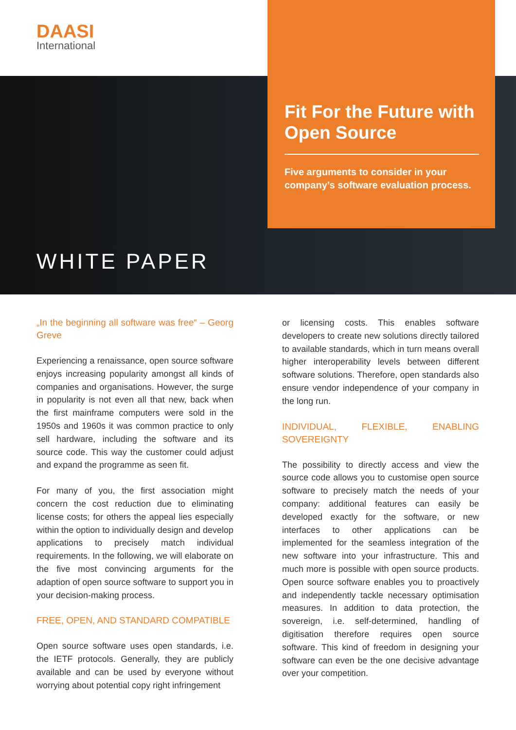DAASI
International
Fit For the Future with Open Source
Five arguments to consider in your company’s software evaluation process.
WHITE PAPER
„In the beginning all software was free“ – Georg Greve
Experiencing a renaissance, open source software enjoys increasing popularity amongst all kinds of companies and organisations. However, the surge in popularity is not even all that new, back when the first mainframe computers were sold in the 1950s and 1960s it was common practice to only sell hardware, including the software and its source code. This way the customer could adjust and expand the programme as seen fit.
For many of you, the first association might concern the cost reduction due to eliminating license costs; for others the appeal lies especially within the option to individually design and develop applications to precisely match individual requirements. In the following, we will elaborate on the five most convincing arguments for the adaption of open source software to support you in your decision-making process.
FREE, OPEN, AND STANDARD COMPATIBLE
Open source software uses open standards, i.e. the IETF protocols. Generally, they are publicly available and can be used by everyone without worrying about potential copy right infringement
or licensing costs. This enables software developers to create new solutions directly tailored to available standards, which in turn means overall higher interoperability levels between different software solutions. Therefore, open standards also ensure vendor independence of your company in the long run.
INDIVIDUAL, FLEXIBLE, ENABLING SOVEREIGNTY
The possibility to directly access and view the source code allows you to customise open source software to precisely match the needs of your company: additional features can easily be developed exactly for the software, or new interfaces to other applications can be implemented for the seamless integration of the new software into your infrastructure. This and much more is possible with open source products. Open source software enables you to proactively and independently tackle necessary optimisation measures. In addition to data protection, the sovereign, i.e. self-determined, handling of digitisation therefore requires open source software. This kind of freedom in designing your software can even be the one decisive advantage over your competition.